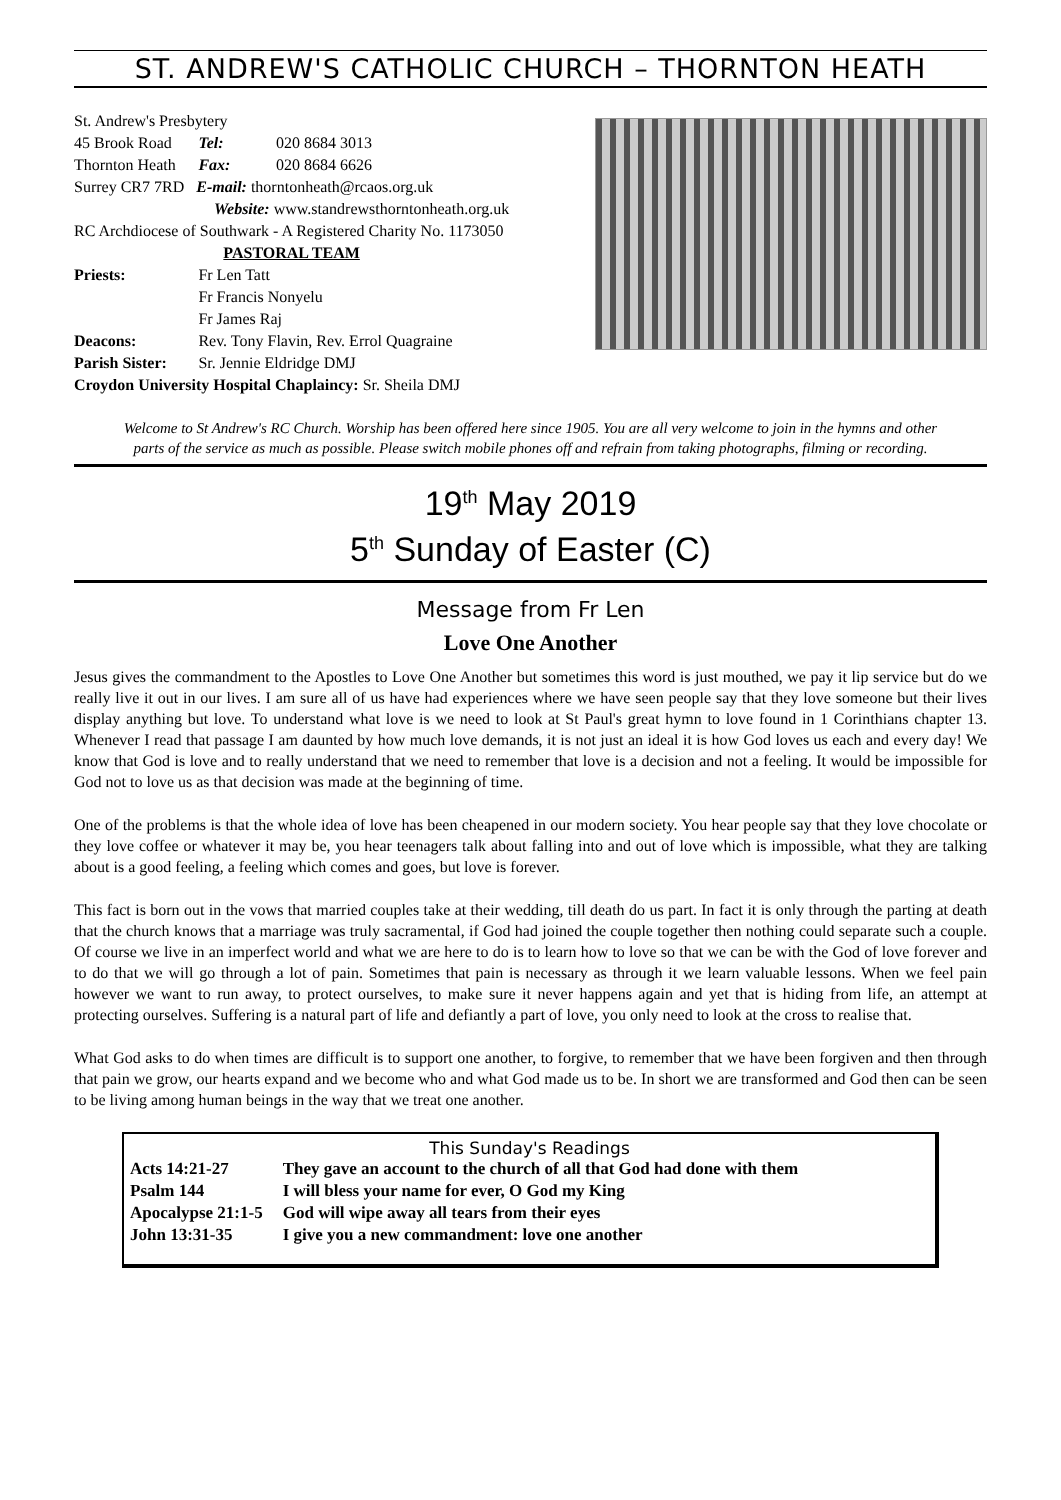ST. ANDREW'S CATHOLIC CHURCH – THORNTON HEATH
| St. Andrew's Presbytery | | |
| 45 Brook Road | Tel: | 020 8684 3013 |
| Thornton Heath | Fax: | 020 8684 6626 |
| Surrey CR7 7RD E-mail: thorntonheath@rcaos.org.uk | | |
| Website: www.standrewsthorntonheath.org.uk | | |
| RC Archdiocese of Southwark - A Registered Charity No. 1173050 | | |
| PASTORAL TEAM | | |
| Priests: | Fr Len Tatt | |
| | Fr Francis Nonyelu | |
| | Fr James Raj | |
| Deacons: | Rev. Tony Flavin, Rev. Errol Quagraine | |
| Parish Sister: | Sr. Jennie Eldridge DMJ | |
| Croydon University Hospital Chaplaincy: Sr. Sheila DMJ | | |
Welcome to St Andrew's RC Church. Worship has been offered here since 1905. You are all very welcome to join in the hymns and other parts of the service as much as possible. Please switch mobile phones off and refrain from taking photographs, filming or recording.
19<sup>th</sup> May 2019
5<sup>th</sup> Sunday of Easter (C)
Message from Fr Len
Love One Another
Jesus gives the commandment to the Apostles to Love One Another but sometimes this word is just mouthed, we pay it lip service but do we really live it out in our lives. I am sure all of us have had experiences where we have seen people say that they love someone but their lives display anything but love. To understand what love is we need to look at St Paul's great hymn to love found in 1 Corinthians chapter 13. Whenever I read that passage I am daunted by how much love demands, it is not just an ideal it is how God loves us each and every day! We know that God is love and to really understand that we need to remember that love is a decision and not a feeling. It would be impossible for God not to love us as that decision was made at the beginning of time.
One of the problems is that the whole idea of love has been cheapened in our modern society. You hear people say that they love chocolate or they love coffee or whatever it may be, you hear teenagers talk about falling into and out of love which is impossible, what they are talking about is a good feeling, a feeling which comes and goes, but love is forever.
This fact is born out in the vows that married couples take at their wedding, till death do us part. In fact it is only through the parting at death that the church knows that a marriage was truly sacramental, if God had joined the couple together then nothing could separate such a couple. Of course we live in an imperfect world and what we are here to do is to learn how to love so that we can be with the God of love forever and to do that we will go through a lot of pain. Sometimes that pain is necessary as through it we learn valuable lessons. When we feel pain however we want to run away, to protect ourselves, to make sure it never happens again and yet that is hiding from life, an attempt at protecting ourselves. Suffering is a natural part of life and defiantly a part of love, you only need to look at the cross to realise that.
What God asks to do when times are difficult is to support one another, to forgive, to remember that we have been forgiven and then through that pain we grow, our hearts expand and we become who and what God made us to be. In short we are transformed and God then can be seen to be living among human beings in the way that we treat one another.
This Sunday's Readings
| Acts 14:21-27 | They gave an account to the church of all that God had done with them |
| Psalm 144 | I will bless your name for ever, O God my King |
| Apocalypse 21:1-5 | God will wipe away all tears from their eyes |
| John 13:31-35 | I give you a new commandment: love one another |